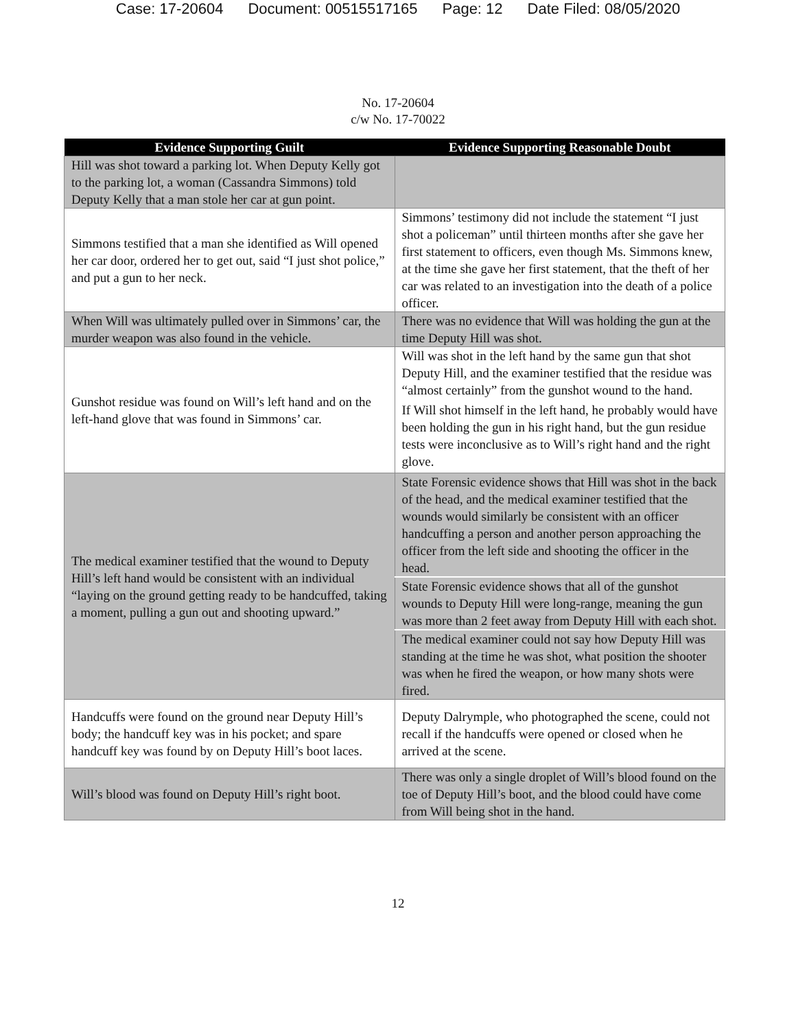Case: 17-20604 Document: 00515517165 Page: 12 Date Filed: 08/05/2020
No. 17-20604
c/w No. 17-70022
| Evidence Supporting Guilt | Evidence Supporting Reasonable Doubt |
| --- | --- |
| Hill was shot toward a parking lot. When Deputy Kelly got to the parking lot, a woman (Cassandra Simmons) told Deputy Kelly that a man stole her car at gun point. | |
| Simmons testified that a man she identified as Will opened her car door, ordered her to get out, said “I just shot police,” and put a gun to her neck. | Simmons’ testimony did not include the statement “I just shot a policeman” until thirteen months after she gave her first statement to officers, even though Ms. Simmons knew, at the time she gave her first statement, that the theft of her car was related to an investigation into the death of a police officer. |
| When Will was ultimately pulled over in Simmons’ car, the murder weapon was also found in the vehicle. | There was no evidence that Will was holding the gun at the time Deputy Hill was shot. |
| Gunshot residue was found on Will’s left hand and on the left-hand glove that was found in Simmons’ car. | Will was shot in the left hand by the same gun that shot Deputy Hill, and the examiner testified that the residue was “almost certainly” from the gunshot wound to the hand. If Will shot himself in the left hand, he probably would have been holding the gun in his right hand, but the gun residue tests were inconclusive as to Will’s right hand and the right glove. |
| The medical examiner testified that the wound to Deputy Hill’s left hand would be consistent with an individual “laying on the ground getting ready to be handcuffed, taking a moment, pulling a gun out and shooting upward.” | State Forensic evidence shows that Hill was shot in the back of the head, and the medical examiner testified that the wounds would similarly be consistent with an officer handcuffing a person and another person approaching the officer from the left side and shooting the officer in the head. |
| | State Forensic evidence shows that all of the gunshot wounds to Deputy Hill were long-range, meaning the gun was more than 2 feet away from Deputy Hill with each shot. |
| | The medical examiner could not say how Deputy Hill was standing at the time he was shot, what position the shooter was when he fired the weapon, or how many shots were fired. |
| Handcuffs were found on the ground near Deputy Hill’s body; the handcuff key was in his pocket; and spare handcuff key was found by on Deputy Hill’s boot laces. | Deputy Dalrymple, who photographed the scene, could not recall if the handcuffs were opened or closed when he arrived at the scene. |
| Will’s blood was found on Deputy Hill’s right boot. | There was only a single droplet of Will’s blood found on the toe of Deputy Hill’s boot, and the blood could have come from Will being shot in the hand. |
12